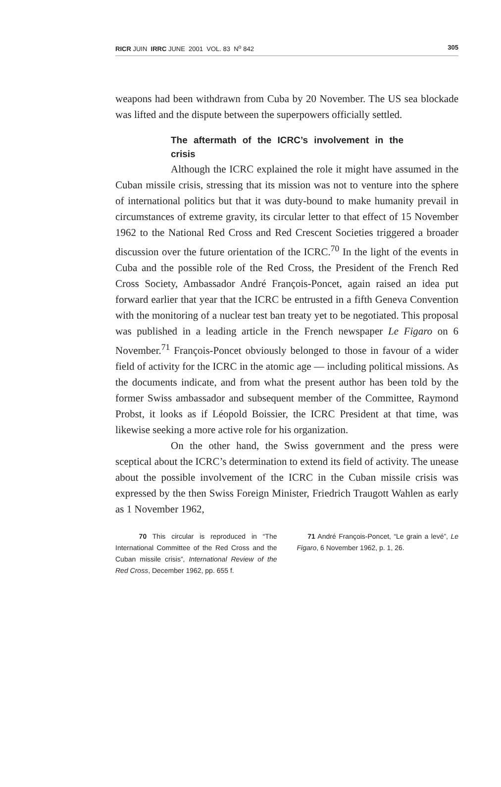RICR JUIN IRRC JUNE 2001 VOL. 83 N<sup>o</sup> 842 305
weapons had been withdrawn from Cuba by 20 November. The US sea blockade was lifted and the dispute between the superpowers officially settled.
The aftermath of the ICRC’s involvement in the crisis
Although the ICRC explained the role it might have assumed in the Cuban missile crisis, stressing that its mission was not to venture into the sphere of international politics but that it was duty-bound to make humanity prevail in circumstances of extreme gravity, its circular letter to that effect of 15 November 1962 to the National Red Cross and Red Crescent Societies triggered a broader discussion over the future orientation of the ICRC.<sup>70</sup> In the light of the events in Cuba and the possible role of the Red Cross, the President of the French Red Cross Society, Ambassador André François-Poncet, again raised an idea put forward earlier that year that the ICRC be entrusted in a fifth Geneva Convention with the monitoring of a nuclear test ban treaty yet to be negotiated. This proposal was published in a leading article in the French newspaper Le Figaro on 6 November.<sup>71</sup> François-Poncet obviously belonged to those in favour of a wider field of activity for the ICRC in the atomic age — including political missions. As the documents indicate, and from what the present author has been told by the former Swiss ambassador and subsequent member of the Committee, Raymond Probst, it looks as if Léopold Boissier, the ICRC President at that time, was likewise seeking a more active role for his organization.
On the other hand, the Swiss government and the press were sceptical about the ICRC’s determination to extend its field of activity. The unease about the possible involvement of the ICRC in the Cuban missile crisis was expressed by the then Swiss Foreign Minister, Friedrich Traugott Wahlen as early as 1 November 1962,
70 This circular is reproduced in “The International Committee of the Red Cross and the Cuban missile crisis”, International Review of the Red Cross, December 1962, pp. 655 f.
71 André François-Poncet, “Le grain a levé”, Le Figaro, 6 November 1962, p. 1, 26.